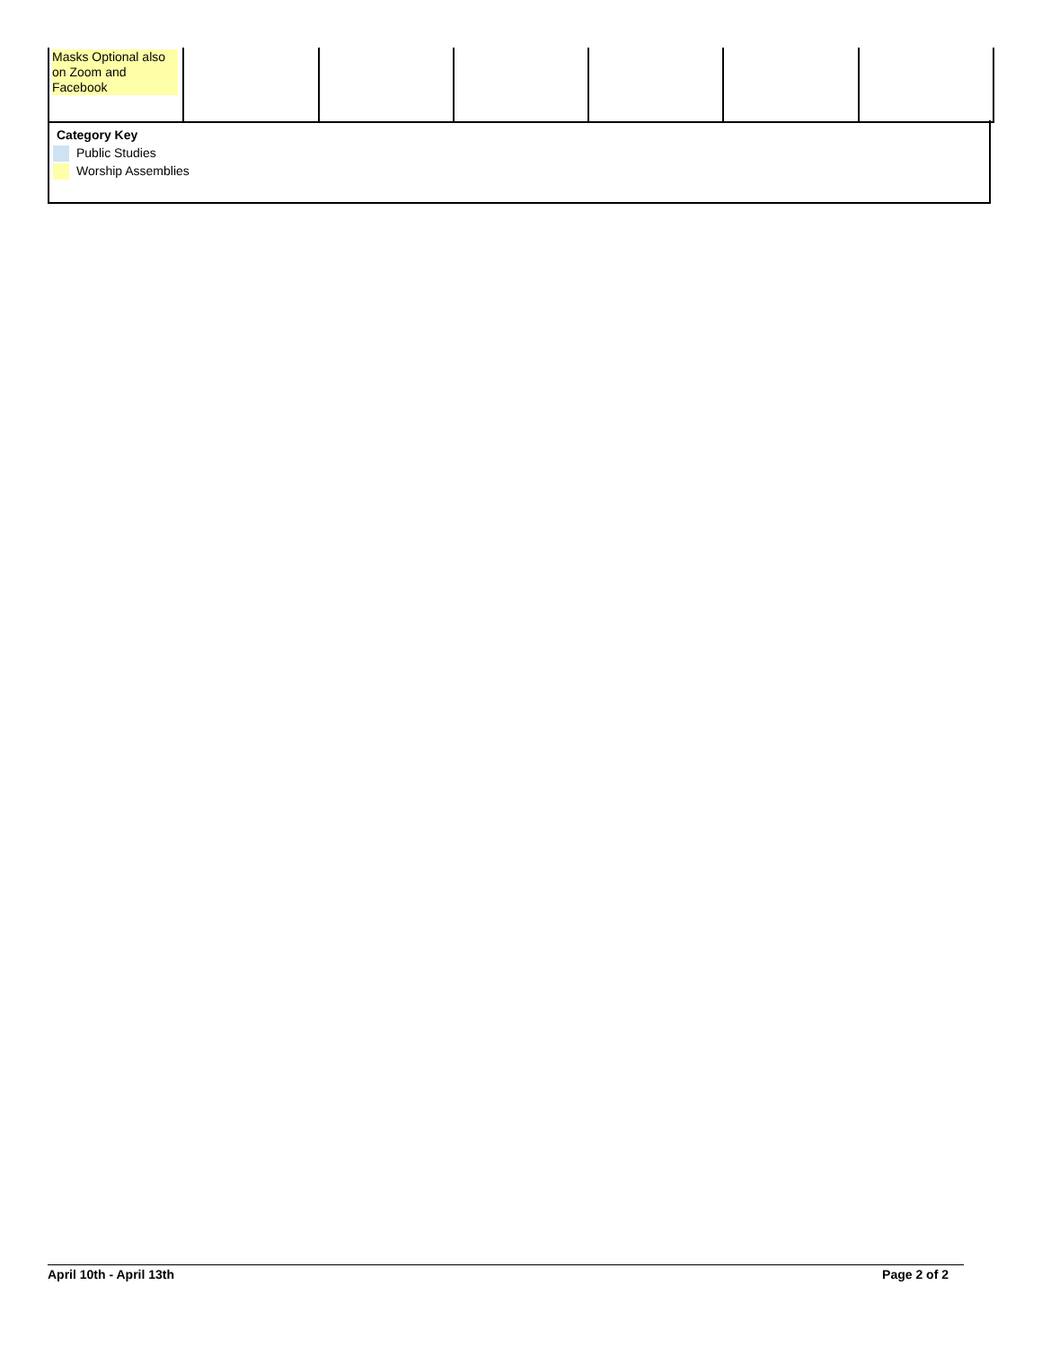| Masks Optional also on Zoom and Facebook | | | | | | |
Category Key
Public Studies
Worship Assemblies
April 10th - April 13th Page 2 of 2